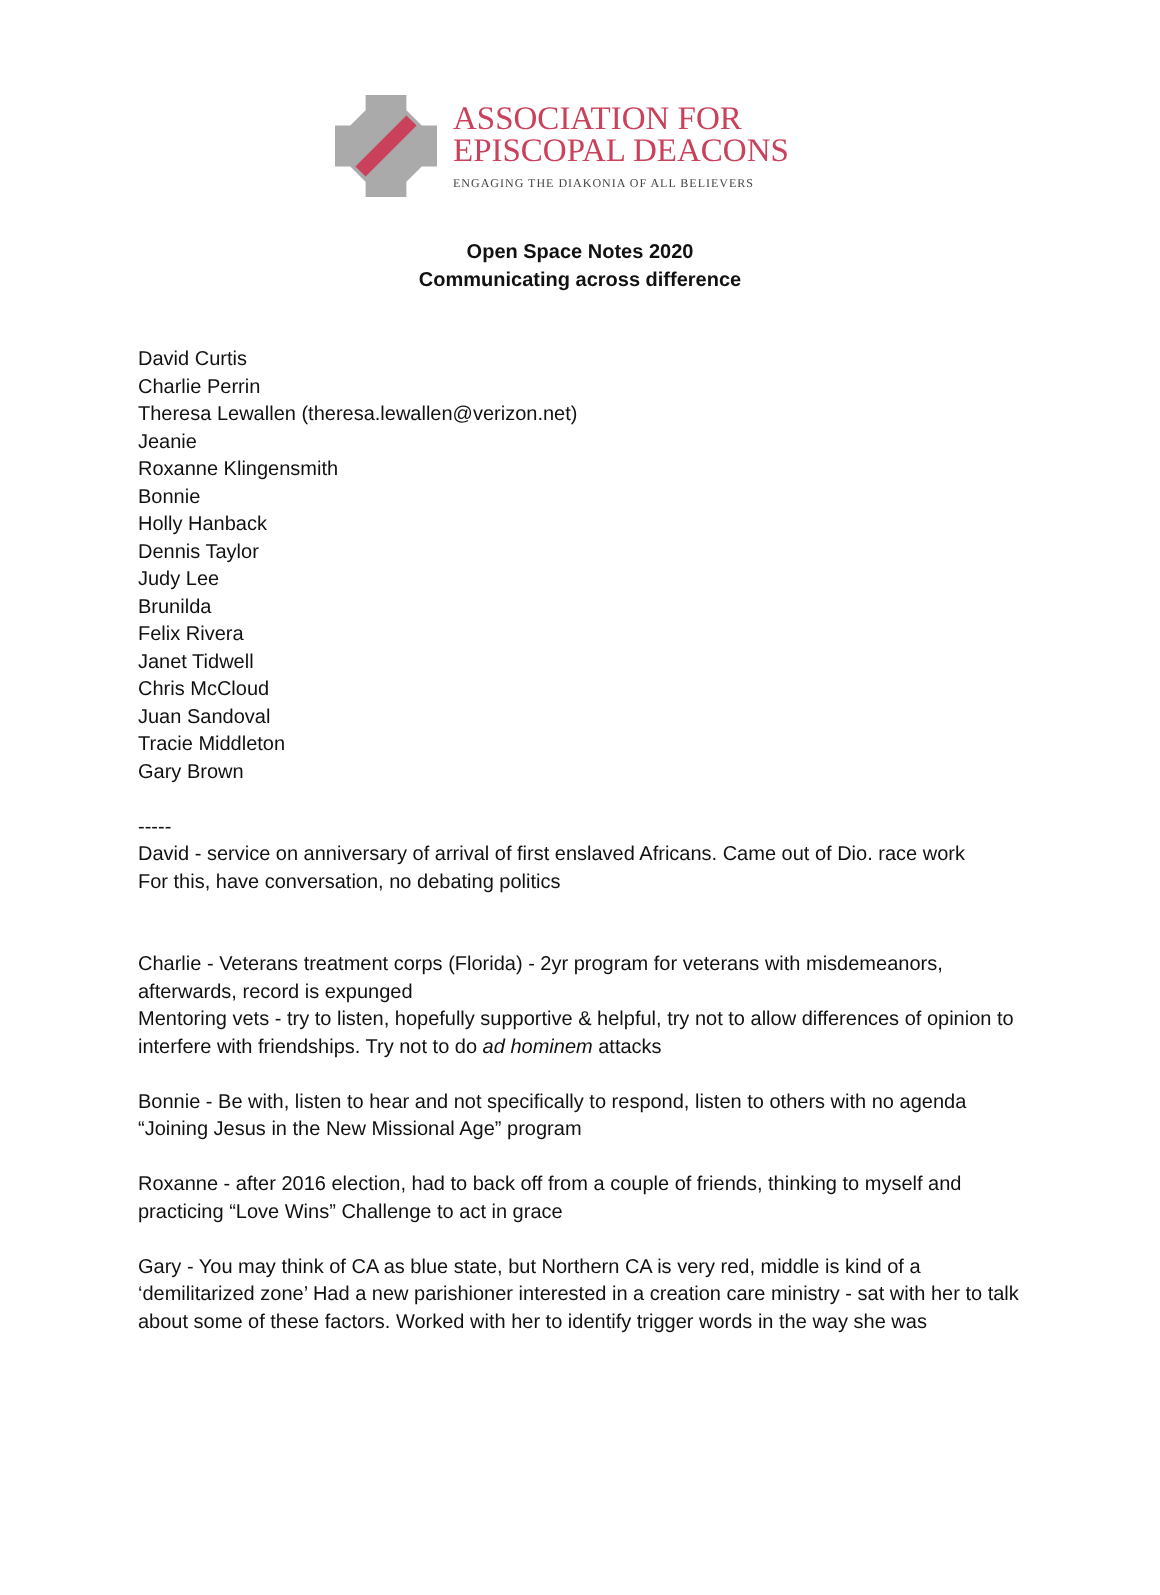ASSOCIATION FOR
EPISCOPAL DEACONS
ENGAGING THE DIAKONIA OF ALL BELIEVERS
Open Space Notes 2020
Communicating across difference
David Curtis
Charlie Perrin
Theresa Lewallen (theresa.lewallen@verizon.net)
Jeanie
Roxanne Klingensmith
Bonnie
Holly Hanback
Dennis Taylor
Judy Lee
Brunilda
Felix Rivera
Janet Tidwell
Chris McCloud
Juan Sandoval
Tracie Middleton
Gary Brown
-----
David - service on anniversary of arrival of first enslaved Africans. Came out of Dio. race work
For this, have conversation, no debating politics
Charlie - Veterans treatment corps (Florida) - 2yr program for veterans with misdemeanors, afterwards, record is expunged
Mentoring vets - try to listen, hopefully supportive & helpful, try not to allow differences of opinion to interfere with friendships. Try not to do ad hominem attacks
Bonnie - Be with, listen to hear and not specifically to respond, listen to others with no agenda
“Joining Jesus in the New Missional Age” program
Roxanne - after 2016 election, had to back off from a couple of friends, thinking to myself and practicing “Love Wins” Challenge to act in grace
Gary - You may think of CA as blue state, but Northern CA is very red, middle is kind of a ‘demilitarized zone’ Had a new parishioner interested in a creation care ministry - sat with her to talk about some of these factors. Worked with her to identify trigger words in the way she was